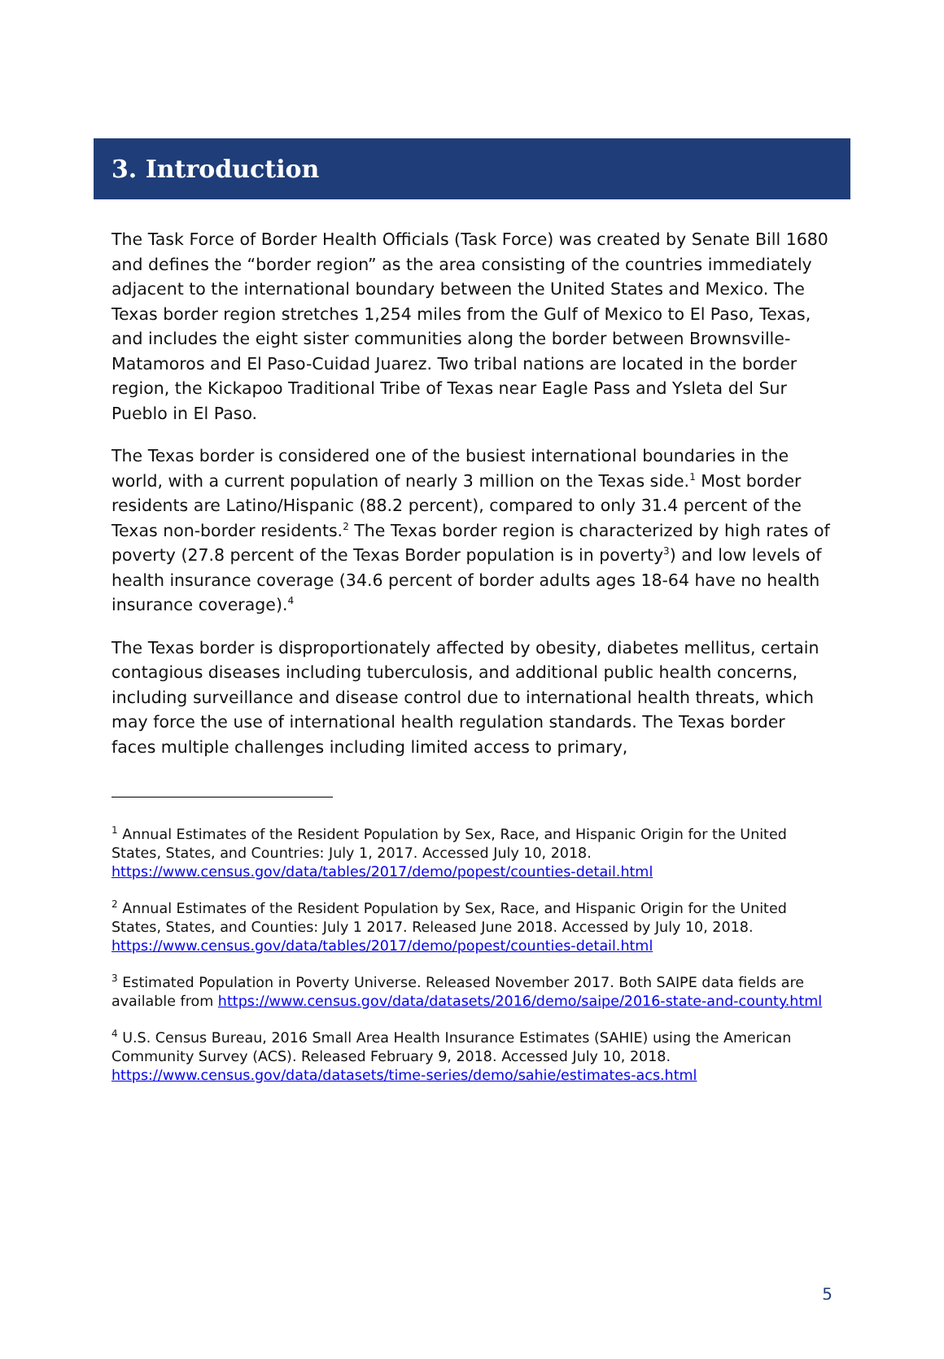3. Introduction
The Task Force of Border Health Officials (Task Force) was created by Senate Bill 1680 and defines the “border region” as the area consisting of the countries immediately adjacent to the international boundary between the United States and Mexico. The Texas border region stretches 1,254 miles from the Gulf of Mexico to El Paso, Texas, and includes the eight sister communities along the border between Brownsville-Matamoros and El Paso-Cuidad Juarez. Two tribal nations are located in the border region, the Kickapoo Traditional Tribe of Texas near Eagle Pass and Ysleta del Sur Pueblo in El Paso.
The Texas border is considered one of the busiest international boundaries in the world, with a current population of nearly 3 million on the Texas side.<sup>1</sup> Most border residents are Latino/Hispanic (88.2 percent), compared to only 31.4 percent of the Texas non-border residents.<sup>2</sup> The Texas border region is characterized by high rates of poverty (27.8 percent of the Texas Border population is in poverty<sup>3</sup>) and low levels of health insurance coverage (34.6 percent of border adults ages 18-64 have no health insurance coverage).<sup>4</sup>
The Texas border is disproportionately affected by obesity, diabetes mellitus, certain contagious diseases including tuberculosis, and additional public health concerns, including surveillance and disease control due to international health threats, which may force the use of international health regulation standards. The Texas border faces multiple challenges including limited access to primary,
<sup>1</sup> Annual Estimates of the Resident Population by Sex, Race, and Hispanic Origin for the United States, States, and Countries: July 1, 2017. Accessed July 10, 2018. https://www.census.gov/data/tables/2017/demo/popest/counties-detail.html
<sup>2</sup> Annual Estimates of the Resident Population by Sex, Race, and Hispanic Origin for the United States, States, and Counties: July 1 2017. Released June 2018. Accessed by July 10, 2018. https://www.census.gov/data/tables/2017/demo/popest/counties-detail.html
<sup>3</sup> Estimated Population in Poverty Universe. Released November 2017. Both SAIPE data fields are available from https://www.census.gov/data/datasets/2016/demo/saipe/2016-state-and-county.html
<sup>4</sup> U.S. Census Bureau, 2016 Small Area Health Insurance Estimates (SAHIE) using the American Community Survey (ACS). Released February 9, 2018. Accessed July 10, 2018. https://www.census.gov/data/datasets/time-series/demo/sahie/estimates-acs.html
5